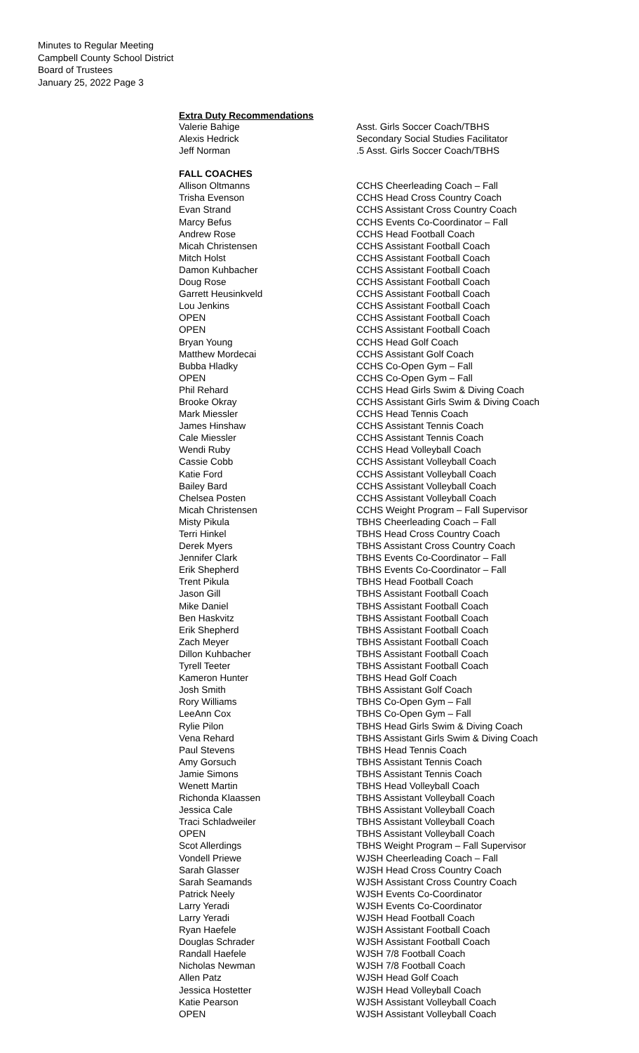Minutes to Regular Meeting
Campbell County School District
Board of Trustees
January 25, 2022 Page 3
Extra Duty Recommendations
| Valerie Bahige | Asst. Girls Soccer Coach/TBHS |
| Alexis Hedrick | Secondary Social Studies Facilitator |
| Jeff Norman | .5 Asst. Girls Soccer Coach/TBHS |
FALL COACHES
| Allison Oltmanns | CCHS Cheerleading Coach – Fall |
| Trisha Evenson | CCHS Head Cross Country Coach |
| Evan Strand | CCHS Assistant Cross Country Coach |
| Marcy Befus | CCHS Events Co-Coordinator – Fall |
| Andrew Rose | CCHS Head Football Coach |
| Micah Christensen | CCHS Assistant Football Coach |
| Mitch Holst | CCHS Assistant Football Coach |
| Damon Kuhbacher | CCHS Assistant Football Coach |
| Doug Rose | CCHS Assistant Football Coach |
| Garrett Heusinkveld | CCHS Assistant Football Coach |
| Lou Jenkins | CCHS Assistant Football Coach |
| OPEN | CCHS Assistant Football Coach |
| OPEN | CCHS Assistant Football Coach |
| Bryan Young | CCHS Head Golf Coach |
| Matthew Mordecai | CCHS Assistant Golf Coach |
| Bubba Hladky | CCHS Co-Open Gym – Fall |
| OPEN | CCHS Co-Open Gym – Fall |
| Phil Rehard | CCHS Head Girls Swim & Diving Coach |
| Brooke Okray | CCHS Assistant Girls Swim & Diving Coach |
| Mark Miessler | CCHS Head Tennis Coach |
| James Hinshaw | CCHS Assistant Tennis Coach |
| Cale Miessler | CCHS Assistant Tennis Coach |
| Wendi Ruby | CCHS Head Volleyball Coach |
| Cassie Cobb | CCHS Assistant Volleyball Coach |
| Katie Ford | CCHS Assistant Volleyball Coach |
| Bailey Bard | CCHS Assistant Volleyball Coach |
| Chelsea Posten | CCHS Assistant Volleyball Coach |
| Micah Christensen | CCHS Weight Program – Fall Supervisor |
| Misty Pikula | TBHS Cheerleading Coach – Fall |
| Terri Hinkel | TBHS Head Cross Country Coach |
| Derek Myers | TBHS Assistant Cross Country Coach |
| Jennifer Clark | TBHS Events Co-Coordinator – Fall |
| Erik Shepherd | TBHS Events Co-Coordinator – Fall |
| Trent Pikula | TBHS Head Football Coach |
| Jason Gill | TBHS Assistant Football Coach |
| Mike Daniel | TBHS Assistant Football Coach |
| Ben Haskvitz | TBHS Assistant Football Coach |
| Erik Shepherd | TBHS Assistant Football Coach |
| Zach Meyer | TBHS Assistant Football Coach |
| Dillon Kuhbacher | TBHS Assistant Football Coach |
| Tyrell Teeter | TBHS Assistant Football Coach |
| Kameron Hunter | TBHS Head Golf Coach |
| Josh Smith | TBHS Assistant Golf Coach |
| Rory Williams | TBHS Co-Open Gym – Fall |
| LeeAnn Cox | TBHS Co-Open Gym – Fall |
| Rylie Pilon | TBHS Head Girls Swim & Diving Coach |
| Vena Rehard | TBHS Assistant Girls Swim & Diving Coach |
| Paul Stevens | TBHS Head Tennis Coach |
| Amy Gorsuch | TBHS Assistant Tennis Coach |
| Jamie Simons | TBHS Assistant Tennis Coach |
| Wenett Martin | TBHS Head Volleyball Coach |
| Richonda Klaassen | TBHS Assistant Volleyball Coach |
| Jessica Cale | TBHS Assistant Volleyball Coach |
| Traci Schladweiler | TBHS Assistant Volleyball Coach |
| OPEN | TBHS Assistant Volleyball Coach |
| Scot Allerdings | TBHS Weight Program – Fall Supervisor |
| Vondell Priewe | WJSH Cheerleading Coach – Fall |
| Sarah Glasser | WJSH Head Cross Country Coach |
| Sarah Seamands | WJSH Assistant Cross Country Coach |
| Patrick Neely | WJSH Events Co-Coordinator |
| Larry Yeradi | WJSH Events Co-Coordinator |
| Larry Yeradi | WJSH Head Football Coach |
| Ryan Haefele | WJSH Assistant Football Coach |
| Douglas Schrader | WJSH Assistant Football Coach |
| Randall Haefele | WJSH 7/8 Football Coach |
| Nicholas Newman | WJSH 7/8 Football Coach |
| Allen Patz | WJSH Head Golf Coach |
| Jessica Hostetter | WJSH Head Volleyball Coach |
| Katie Pearson | WJSH Assistant Volleyball Coach |
| OPEN | WJSH Assistant Volleyball Coach |